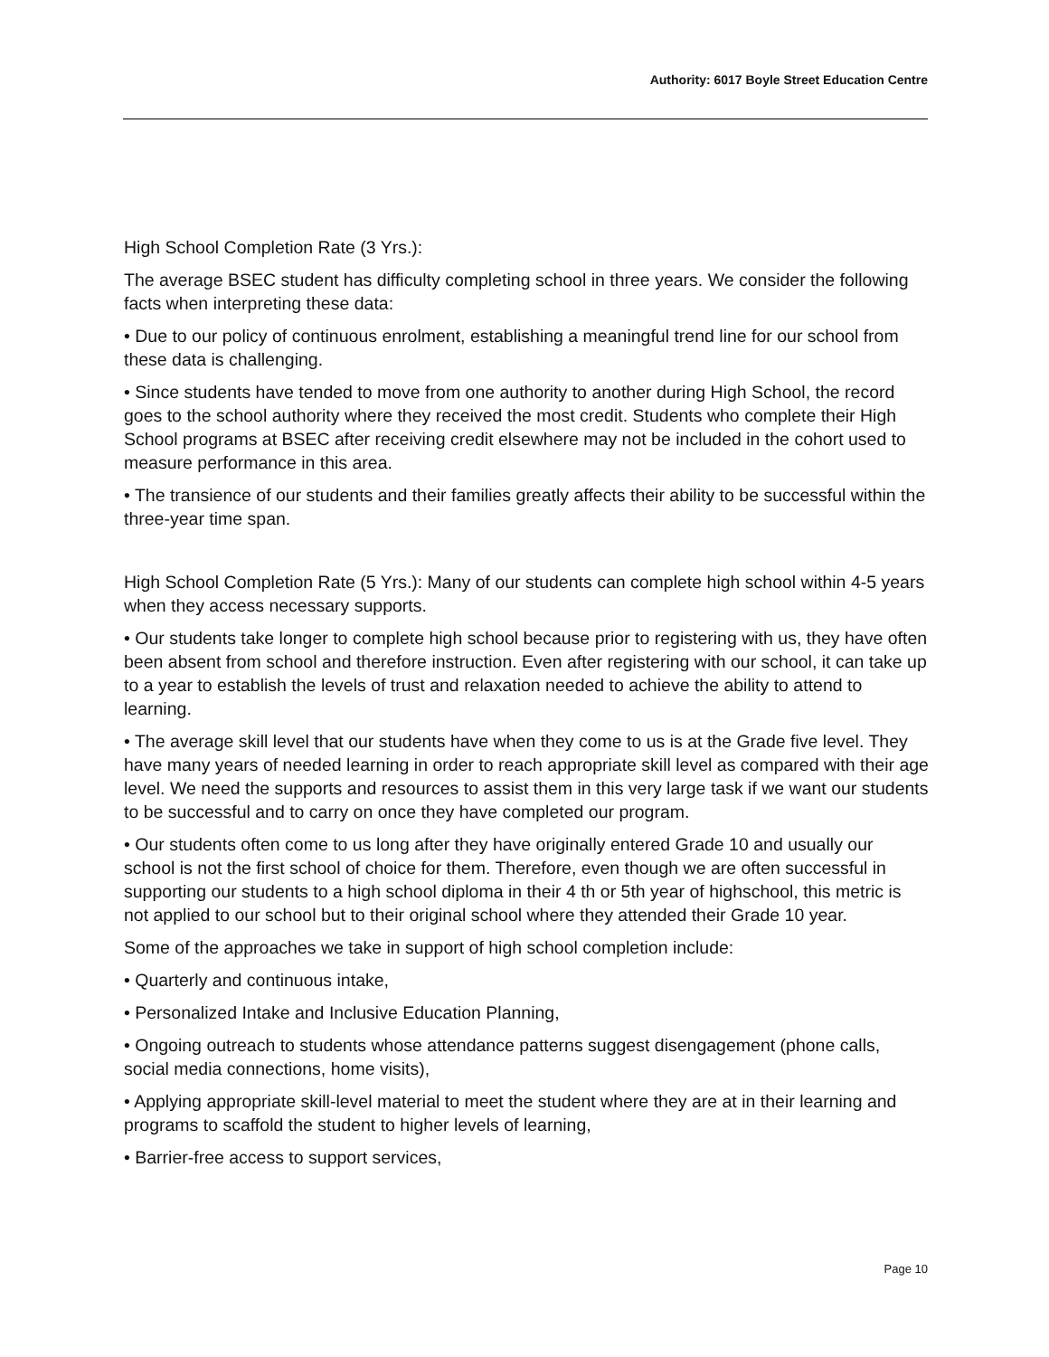Authority: 6017 Boyle Street Education Centre
High School Completion Rate (3 Yrs.):
The average BSEC student has difficulty completing school in three years. We consider the following facts when interpreting these data:
• Due to our policy of continuous enrolment, establishing a meaningful trend line for our school from these data is challenging.
• Since students have tended to move from one authority to another during High School, the record goes to the school authority where they received the most credit. Students who complete their High School programs at BSEC after receiving credit elsewhere may not be included in the cohort used to measure performance in this area.
• The transience of our students and their families greatly affects their ability to be successful within the three-year time span.
High School Completion Rate (5 Yrs.): Many of our students can complete high school within 4-5 years when they access necessary supports.
• Our students take longer to complete high school because prior to registering with us, they have often been absent from school and therefore instruction. Even after registering with our school, it can take up to a year to establish the levels of trust and relaxation needed to achieve the ability to attend to learning.
• The average skill level that our students have when they come to us is at the Grade five level. They have many years of needed learning in order to reach appropriate skill level as compared with their age level. We need the supports and resources to assist them in this very large task if we want our students to be successful and to carry on once they have completed our program.
• Our students often come to us long after they have originally entered Grade 10 and usually our school is not the first school of choice for them. Therefore, even though we are often successful in supporting our students to a high school diploma in their 4 th or 5th year of highschool, this metric is not applied to our school but to their original school where they attended their Grade 10 year.
Some of the approaches we take in support of high school completion include:
• Quarterly and continuous intake,
• Personalized Intake and Inclusive Education Planning,
• Ongoing outreach to students whose attendance patterns suggest disengagement (phone calls, social media connections, home visits),
• Applying appropriate skill-level material to meet the student where they are at in their learning and programs to scaffold the student to higher levels of learning,
• Barrier-free access to support services,
Page 10